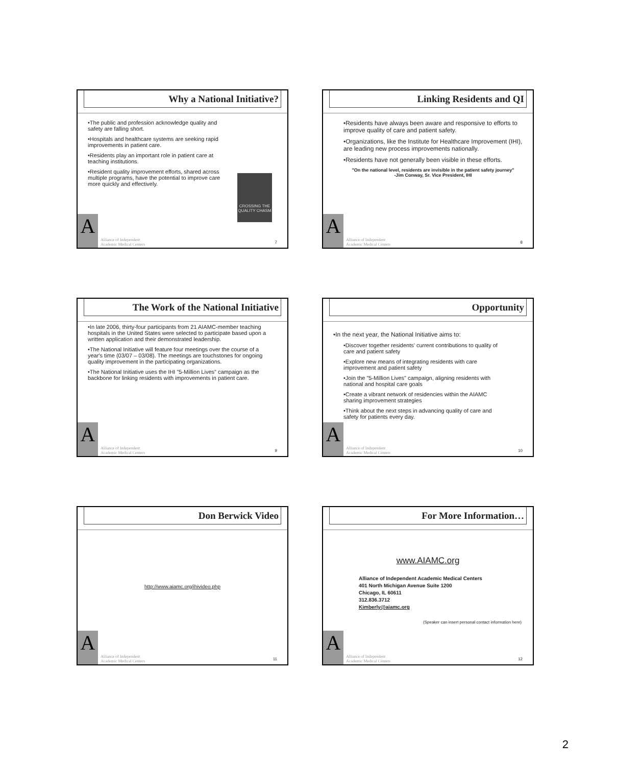Why a National Initiative?
•The public and profession acknowledge quality and safety are falling short.
•Hospitals and healthcare systems are seeking rapid improvements in patient care.
•Residents play an important role in patient care at teaching institutions.
•Resident quality improvement efforts, shared across multiple programs, have the potential to improve care more quickly and effectively.
CROSSING THE QUALITY CHASM
A
Alliance of Independent
Academic Medical Centers
7
Linking Residents and QI
•Residents have always been aware and responsive to efforts to improve quality of care and patient safety.
•Organizations, like the Institute for Healthcare Improvement (IHI), are leading new process improvements nationally.
•Residents have not generally been visible in these efforts.
"On the national level, residents are invisible in the patient safety journey"
-Jim Conway, Sr. Vice President, IHI
A
Alliance of Independent
Academic Medical Centers
8
The Work of the National Initiative
•In late 2006, thirty-four participants from 21 AIAMC-member teaching hospitals in the United States were selected to participate based upon a written application and their demonstrated leadership.
•The National Initiative will feature four meetings over the course of a year's time (03/07 – 03/08). The meetings are touchstones for ongoing quality improvement in the participating organizations.
•The National Initiative uses the IHI "5-Million Lives" campaign as the backbone for linking residents with improvements in patient care.
A
Alliance of Independent
Academic Medical Centers
9
Opportunity
•In the next year, the National Initiative aims to:
•Discover together residents' current contributions to quality of care and patient safety
•Explore new means of integrating residents with care improvement and patient safety
•Join the "5-Million Lives" campaign, aligning residents with national and hospital care goals
•Create a vibrant network of residencies within the AIAMC sharing improvement strategies
•Think about the next steps in advancing quality of care and safety for patients every day.
A
Alliance of Independent
Academic Medical Centers
10
Don Berwick Video
http://www.aiamc.org/ihivideo.php
A
Alliance of Independent
Academic Medical Centers
11
For More Information…
www.AIAMC.org
Alliance of Independent Academic Medical Centers
401 North Michigan Avenue Suite 1200
Chicago, IL 60611
312.836.3712
Kimberly@aiamc.org
(Speaker can insert personal contact information here)
A
Alliance of Independent
Academic Medical Centers
12
2